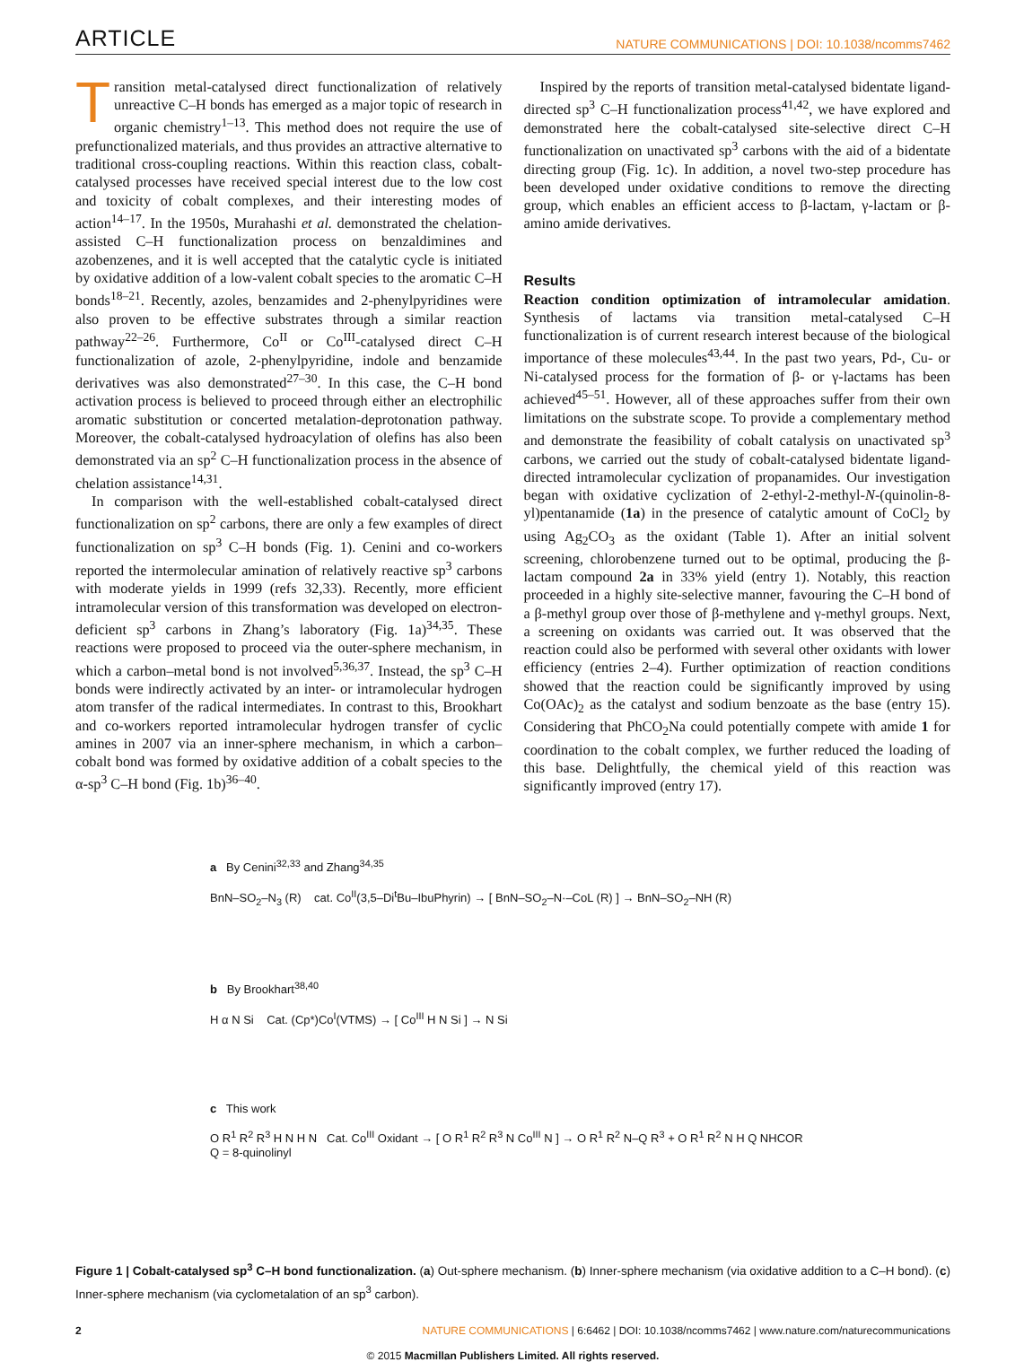ARTICLE NATURE COMMUNICATIONS | DOI: 10.1038/ncomms7462
Transition metal-catalysed direct functionalization of relatively unreactive C–H bonds has emerged as a major topic of research in organic chemistry<sup>1–13</sup>. This method does not require the use of prefunctionalized materials, and thus provides an attractive alternative to traditional cross-coupling reactions. Within this reaction class, cobalt-catalysed processes have received special interest due to the low cost and toxicity of cobalt complexes, and their interesting modes of action<sup>14–17</sup>. In the 1950s, Murahashi et al. demonstrated the chelation-assisted C–H functionalization process on benzaldimines and azobenzenes, and it is well accepted that the catalytic cycle is initiated by oxidative addition of a low-valent cobalt species to the aromatic C–H bonds<sup>18–21</sup>. Recently, azoles, benzamides and 2-phenylpyridines were also proven to be effective substrates through a similar reaction pathway<sup>22–26</sup>. Furthermore, Co<sup>II</sup> or Co<sup>III</sup>-catalysed direct C–H functionalization of azole, 2-phenylpyridine, indole and benzamide derivatives was also demonstrated<sup>27–30</sup>. In this case, the C–H bond activation process is believed to proceed through either an electrophilic aromatic substitution or concerted metalation-deprotonation pathway. Moreover, the cobalt-catalysed hydroacylation of olefins has also been demonstrated via an sp<sup>2</sup> C–H functionalization process in the absence of chelation assistance<sup>14,31</sup>.
In comparison with the well-established cobalt-catalysed direct functionalization on sp<sup>2</sup> carbons, there are only a few examples of direct functionalization on sp<sup>3</sup> C–H bonds (Fig. 1). Cenini and co-workers reported the intermolecular amination of relatively reactive sp<sup>3</sup> carbons with moderate yields in 1999 (refs 32,33). Recently, more efficient intramolecular version of this transformation was developed on electron-deficient sp<sup>3</sup> carbons in Zhang’s laboratory (Fig. 1a)<sup>34,35</sup>. These reactions were proposed to proceed via the outer-sphere mechanism, in which a carbon–metal bond is not involved<sup>5,36,37</sup>. Instead, the sp<sup>3</sup> C–H bonds were indirectly activated by an inter- or intramolecular hydrogen atom transfer of the radical intermediates. In contrast to this, Brookhart and co-workers reported intramolecular hydrogen transfer of cyclic amines in 2007 via an inner-sphere mechanism, in which a carbon–cobalt bond was formed by oxidative addition of a cobalt species to the α-sp<sup>3</sup> C–H bond (Fig. 1b)<sup>36–40</sup>.
Inspired by the reports of transition metal-catalysed bidentate ligand-directed sp<sup>3</sup> C–H functionalization process<sup>41,42</sup>, we have explored and demonstrated here the cobalt-catalysed site-selective direct C–H functionalization on unactivated sp<sup>3</sup> carbons with the aid of a bidentate directing group (Fig. 1c). In addition, a novel two-step procedure has been developed under oxidative conditions to remove the directing group, which enables an efficient access to β-lactam, γ-lactam or β-amino amide derivatives.
Results
Reaction condition optimization of intramolecular amidation. Synthesis of lactams via transition metal-catalysed C–H functionalization is of current research interest because of the biological importance of these molecules<sup>43,44</sup>. In the past two years, Pd-, Cu- or Ni-catalysed process for the formation of β- or γ-lactams has been achieved<sup>45–51</sup>. However, all of these approaches suffer from their own limitations on the substrate scope. To provide a complementary method and demonstrate the feasibility of cobalt catalysis on unactivated sp<sup>3</sup> carbons, we carried out the study of cobalt-catalysed bidentate ligand-directed intramolecular cyclization of propanamides. Our investigation began with oxidative cyclization of 2-ethyl-2-methyl-N-(quinolin-8-yl)pentanamide (1a) in the presence of catalytic amount of CoCl<sub>2</sub> by using Ag<sub>2</sub>CO<sub>3</sub> as the oxidant (Table 1). After an initial solvent screening, chlorobenzene turned out to be optimal, producing the β-lactam compound 2a in 33% yield (entry 1). Notably, this reaction proceeded in a highly site-selective manner, favouring the C–H bond of a β-methyl group over those of β-methylene and γ-methyl groups. Next, a screening on oxidants was carried out. It was observed that the reaction could also be performed with several other oxidants with lower efficiency (entries 2–4). Further optimization of reaction conditions showed that the reaction could be significantly improved by using Co(OAc)<sub>2</sub> as the catalyst and sodium benzoate as the base (entry 15). Considering that PhCO<sub>2</sub>Na could potentially compete with amide 1 for coordination to the cobalt complex, we further reduced the loading of this base. Delightfully, the chemical yield of this reaction was significantly improved (entry 17).
a By Cenini<sup>32,33</sup> and Zhang<sup>34,35</sup>
BnN–SO<sub>2</sub>–N<sub>3</sub> (R) cat. Co<sup>II</sup>(3,5–Di<sup>t</sup>Bu–IbuPhyrin) → [ BnN–SO<sub>2</sub>–N·–CoL (R) ] → BnN–SO<sub>2</sub>–NH (R)
b By Brookhart<sup>38,40</sup>
H α N Si Cat. (Cp*)Co<sup>I</sup>(VTMS) → [ Co<sup>III</sup> H N Si ] → N Si
c This work
O R<sup>1</sup> R<sup>2</sup> R<sup>3</sup> H N H N Cat. Co<sup>III</sup> Oxidant → [ O R<sup>1</sup> R<sup>2</sup> R<sup>3</sup> N Co<sup>III</sup> N ] → O R<sup>1</sup> R<sup>2</sup> N–Q R<sup>3</sup> + O R<sup>1</sup> R<sup>2</sup> N H Q NHCOR
Q = 8-quinolinyl
Figure 1 | Cobalt-catalysed sp<sup>3</sup> C–H bond functionalization. (a) Out-sphere mechanism. (b) Inner-sphere mechanism (via oxidative addition to a C–H bond). (c) Inner-sphere mechanism (via cyclometalation of an sp<sup>3</sup> carbon).
2 NATURE COMMUNICATIONS | 6:6462 | DOI: 10.1038/ncomms7462 | www.nature.com/naturecommunications
© 2015 Macmillan Publishers Limited. All rights reserved.